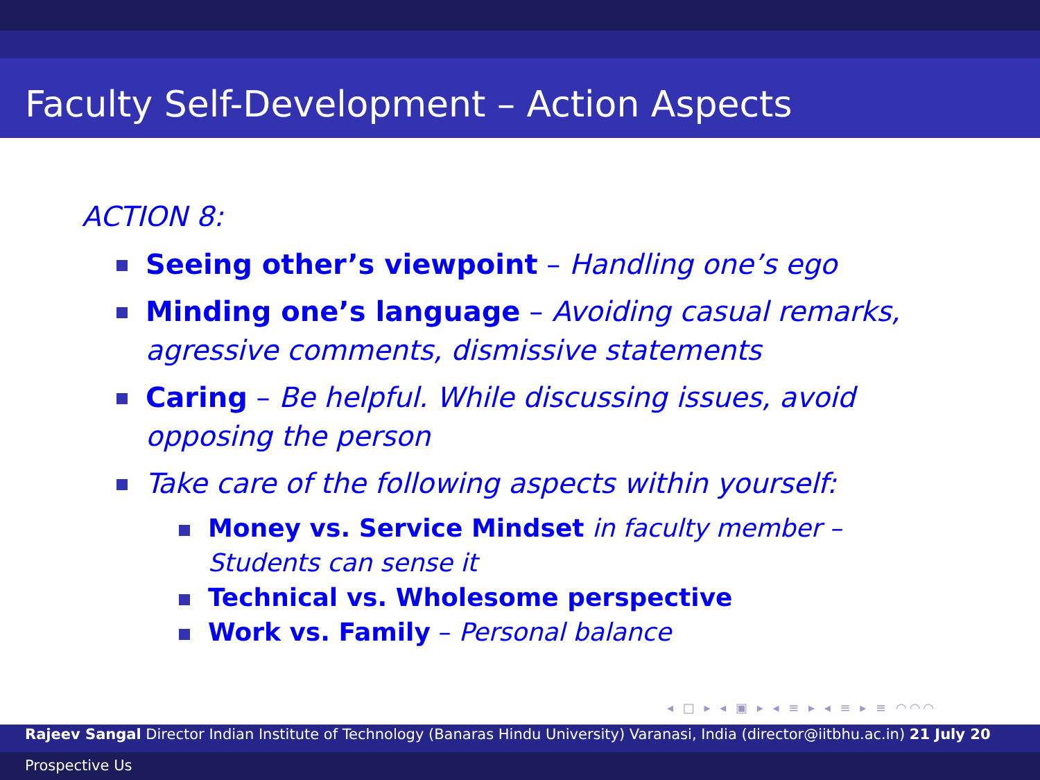Faculty Self-Development – Action Aspects
ACTION 8:
Seeing other’s viewpoint – Handling one’s ego
Minding one’s language – Avoiding casual remarks, agressive comments, dismissive statements
Caring – Be helpful. While discussing issues, avoid opposing the person
Take care of the following aspects within yourself:
Money vs. Service Mindset in faculty member – Students can sense it
Technical vs. Wholesome perspective
Work vs. Family – Personal balance
◂ □ ▸ ◂ ▣ ▸ ◂ ≡ ▸ ◂ ≡ ▸ ≡ ◠◠◠
Rajeev Sangal Director Indian Institute of Technology (Banaras Hindu University) Varanasi, India (director@iitbhu.ac.in) 21 July 20
Prospective Us